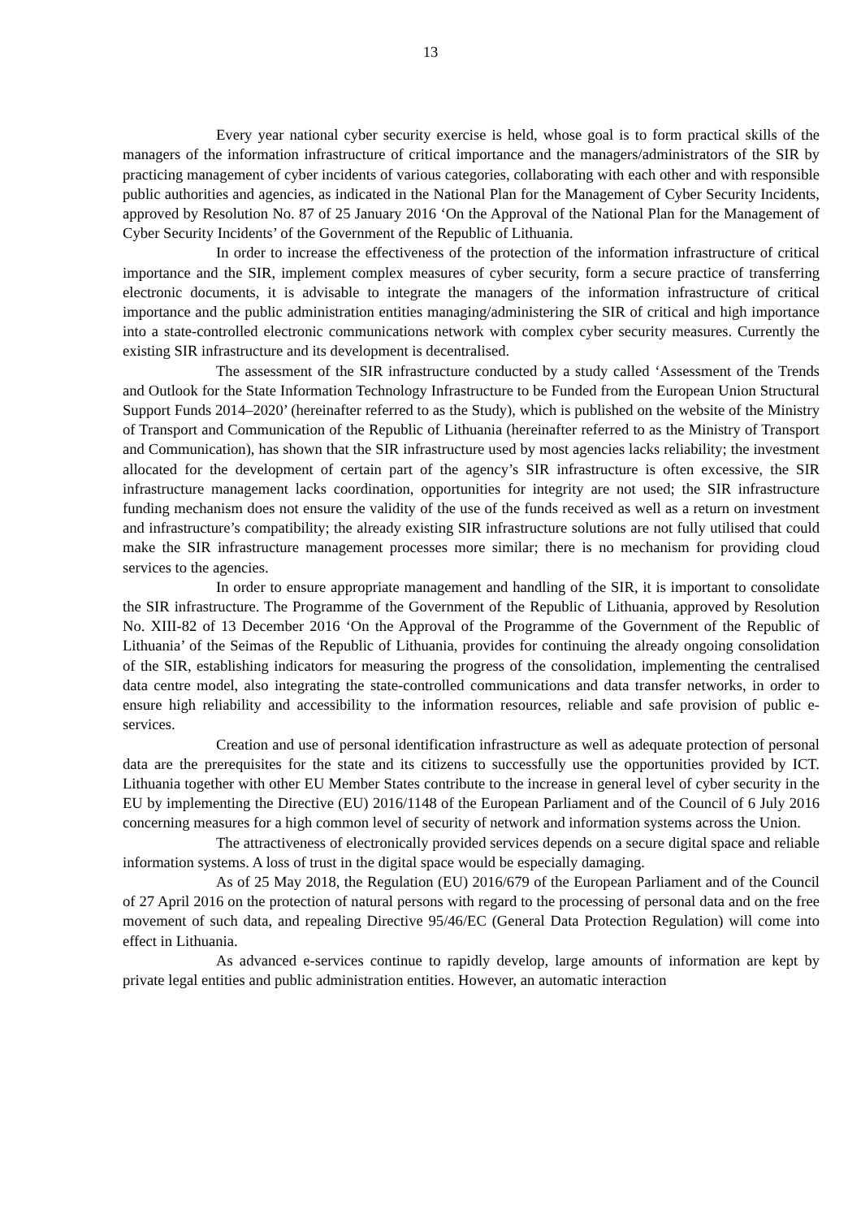13
Every year national cyber security exercise is held, whose goal is to form practical skills of the managers of the information infrastructure of critical importance and the managers/administrators of the SIR by practicing management of cyber incidents of various categories, collaborating with each other and with responsible public authorities and agencies, as indicated in the National Plan for the Management of Cyber Security Incidents, approved by Resolution No. 87 of 25 January 2016 ‘On the Approval of the National Plan for the Management of Cyber Security Incidents’ of the Government of the Republic of Lithuania.
In order to increase the effectiveness of the protection of the information infrastructure of critical importance and the SIR, implement complex measures of cyber security, form a secure practice of transferring electronic documents, it is advisable to integrate the managers of the information infrastructure of critical importance and the public administration entities managing/administering the SIR of critical and high importance into a state-controlled electronic communications network with complex cyber security measures. Currently the existing SIR infrastructure and its development is decentralised.
The assessment of the SIR infrastructure conducted by a study called ‘Assessment of the Trends and Outlook for the State Information Technology Infrastructure to be Funded from the European Union Structural Support Funds 2014–2020’ (hereinafter referred to as the Study), which is published on the website of the Ministry of Transport and Communication of the Republic of Lithuania (hereinafter referred to as the Ministry of Transport and Communication), has shown that the SIR infrastructure used by most agencies lacks reliability; the investment allocated for the development of certain part of the agency’s SIR infrastructure is often excessive, the SIR infrastructure management lacks coordination, opportunities for integrity are not used; the SIR infrastructure funding mechanism does not ensure the validity of the use of the funds received as well as a return on investment and infrastructure’s compatibility; the already existing SIR infrastructure solutions are not fully utilised that could make the SIR infrastructure management processes more similar; there is no mechanism for providing cloud services to the agencies.
In order to ensure appropriate management and handling of the SIR, it is important to consolidate the SIR infrastructure. The Programme of the Government of the Republic of Lithuania, approved by Resolution No. XIII-82 of 13 December 2016 ‘On the Approval of the Programme of the Government of the Republic of Lithuania’ of the Seimas of the Republic of Lithuania, provides for continuing the already ongoing consolidation of the SIR, establishing indicators for measuring the progress of the consolidation, implementing the centralised data centre model, also integrating the state-controlled communications and data transfer networks, in order to ensure high reliability and accessibility to the information resources, reliable and safe provision of public e-services.
Creation and use of personal identification infrastructure as well as adequate protection of personal data are the prerequisites for the state and its citizens to successfully use the opportunities provided by ICT. Lithuania together with other EU Member States contribute to the increase in general level of cyber security in the EU by implementing the Directive (EU) 2016/1148 of the European Parliament and of the Council of 6 July 2016 concerning measures for a high common level of security of network and information systems across the Union.
The attractiveness of electronically provided services depends on a secure digital space and reliable information systems. A loss of trust in the digital space would be especially damaging.
As of 25 May 2018, the Regulation (EU) 2016/679 of the European Parliament and of the Council of 27 April 2016 on the protection of natural persons with regard to the processing of personal data and on the free movement of such data, and repealing Directive 95/46/EC (General Data Protection Regulation) will come into effect in Lithuania.
As advanced e-services continue to rapidly develop, large amounts of information are kept by private legal entities and public administration entities. However, an automatic interaction